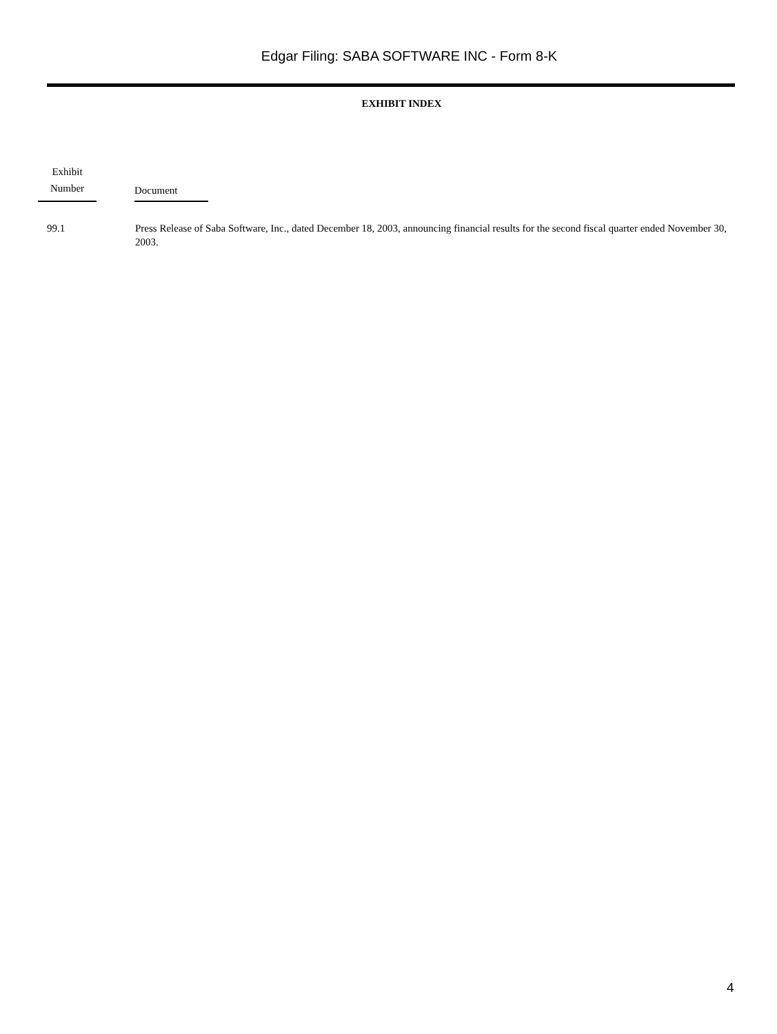Edgar Filing: SABA SOFTWARE INC - Form 8-K
EXHIBIT INDEX
| Exhibit Number | Document |
| --- | --- |
| 99.1 | Press Release of Saba Software, Inc., dated December 18, 2003, announcing financial results for the second fiscal quarter ended November 30, 2003. |
4